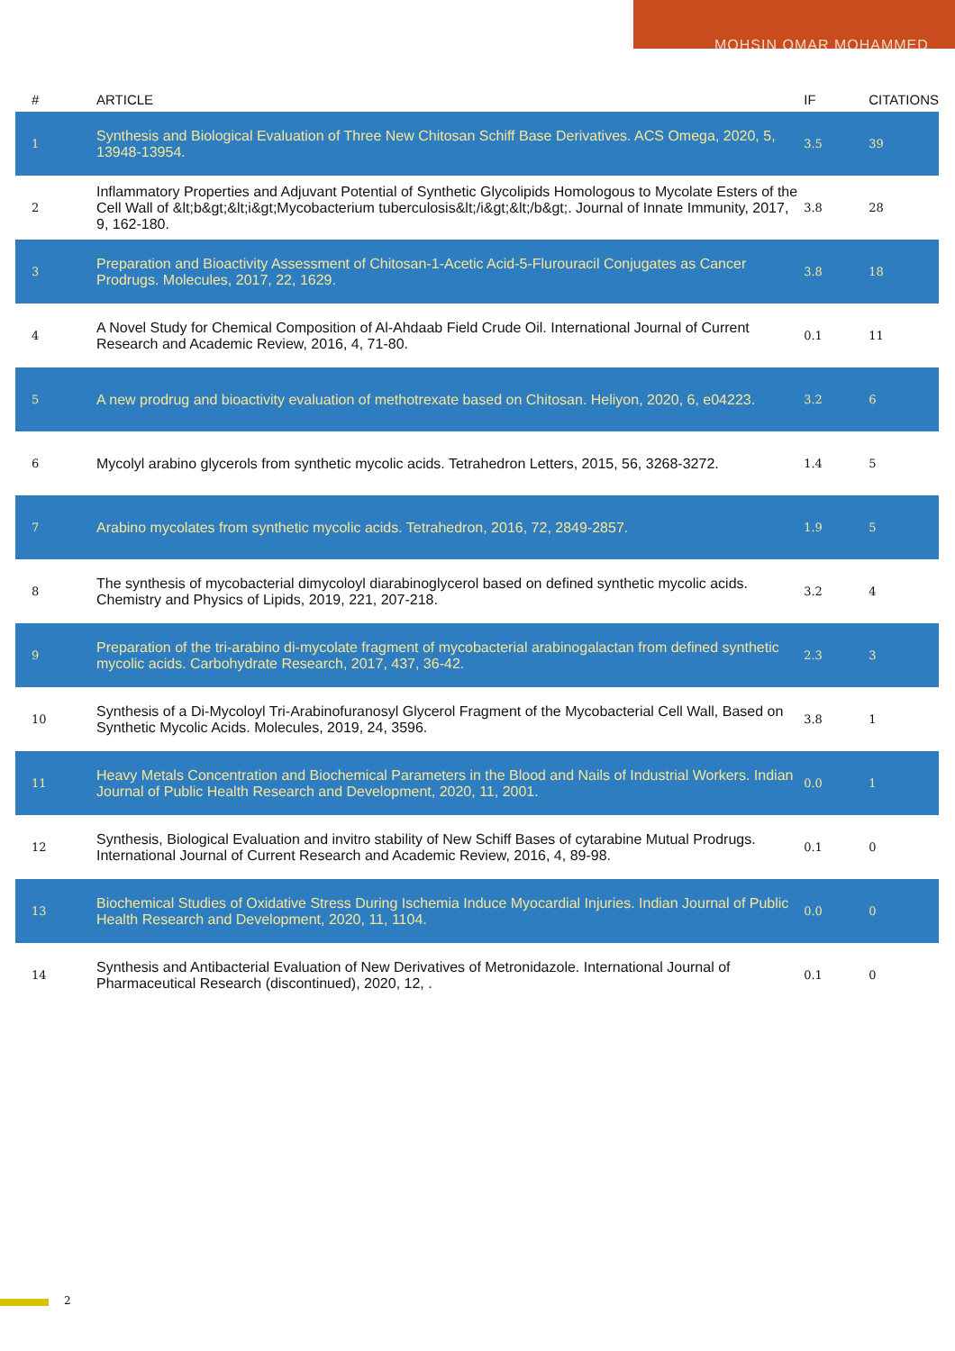MOHSIN OMAR MOHAMMED
| # | ARTICLE | IF | CITATIONS |
| --- | --- | --- | --- |
| 1 | Synthesis and Biological Evaluation of Three New Chitosan Schiff Base Derivatives. ACS Omega, 2020, 5, 13948-13954. | 3.5 | 39 |
| 2 | Inflammatory Properties and Adjuvant Potential of Synthetic Glycolipids Homologous to Mycolate Esters of the Cell Wall of &lt;b&gt;&lt;i&gt;Mycobacterium tuberculosis&lt;/i&gt;&lt;/b&gt;. Journal of Innate Immunity, 2017, 9, 162-180. | 3.8 | 28 |
| 3 | Preparation and Bioactivity Assessment of Chitosan-1-Acetic Acid-5-Flurouracil Conjugates as Cancer Prodrugs. Molecules, 2017, 22, 1629. | 3.8 | 18 |
| 4 | A Novel Study for Chemical Composition of Al-Ahdaab Field Crude Oil. International Journal of Current Research and Academic Review, 2016, 4, 71-80. | 0.1 | 11 |
| 5 | A new prodrug and bioactivity evaluation of methotrexate based on Chitosan. Heliyon, 2020, 6, e04223. | 3.2 | 6 |
| 6 | Mycolyl arabino glycerols from synthetic mycolic acids. Tetrahedron Letters, 2015, 56, 3268-3272. | 1.4 | 5 |
| 7 | Arabino mycolates from synthetic mycolic acids. Tetrahedron, 2016, 72, 2849-2857. | 1.9 | 5 |
| 8 | The synthesis of mycobacterial dimycoloyl diarabinoglycerol based on defined synthetic mycolic acids. Chemistry and Physics of Lipids, 2019, 221, 207-218. | 3.2 | 4 |
| 9 | Preparation of the tri-arabino di-mycolate fragment of mycobacterial arabinogalactan from defined synthetic mycolic acids. Carbohydrate Research, 2017, 437, 36-42. | 2.3 | 3 |
| 10 | Synthesis of a Di-Mycoloyl Tri-Arabinofuranosyl Glycerol Fragment of the Mycobacterial Cell Wall, Based on Synthetic Mycolic Acids. Molecules, 2019, 24, 3596. | 3.8 | 1 |
| 11 | Heavy Metals Concentration and Biochemical Parameters in the Blood and Nails of Industrial Workers. Indian Journal of Public Health Research and Development, 2020, 11, 2001. | 0.0 | 1 |
| 12 | Synthesis, Biological Evaluation and invitro stability of New Schiff Bases of cytarabine Mutual Prodrugs. International Journal of Current Research and Academic Review, 2016, 4, 89-98. | 0.1 | 0 |
| 13 | Biochemical Studies of Oxidative Stress During Ischemia Induce Myocardial Injuries. Indian Journal of Public Health Research and Development, 2020, 11, 1104. | 0.0 | 0 |
| 14 | Synthesis and Antibacterial Evaluation of New Derivatives of Metronidazole. International Journal of Pharmaceutical Research (discontinued), 2020, 12, . | 0.1 | 0 |
2